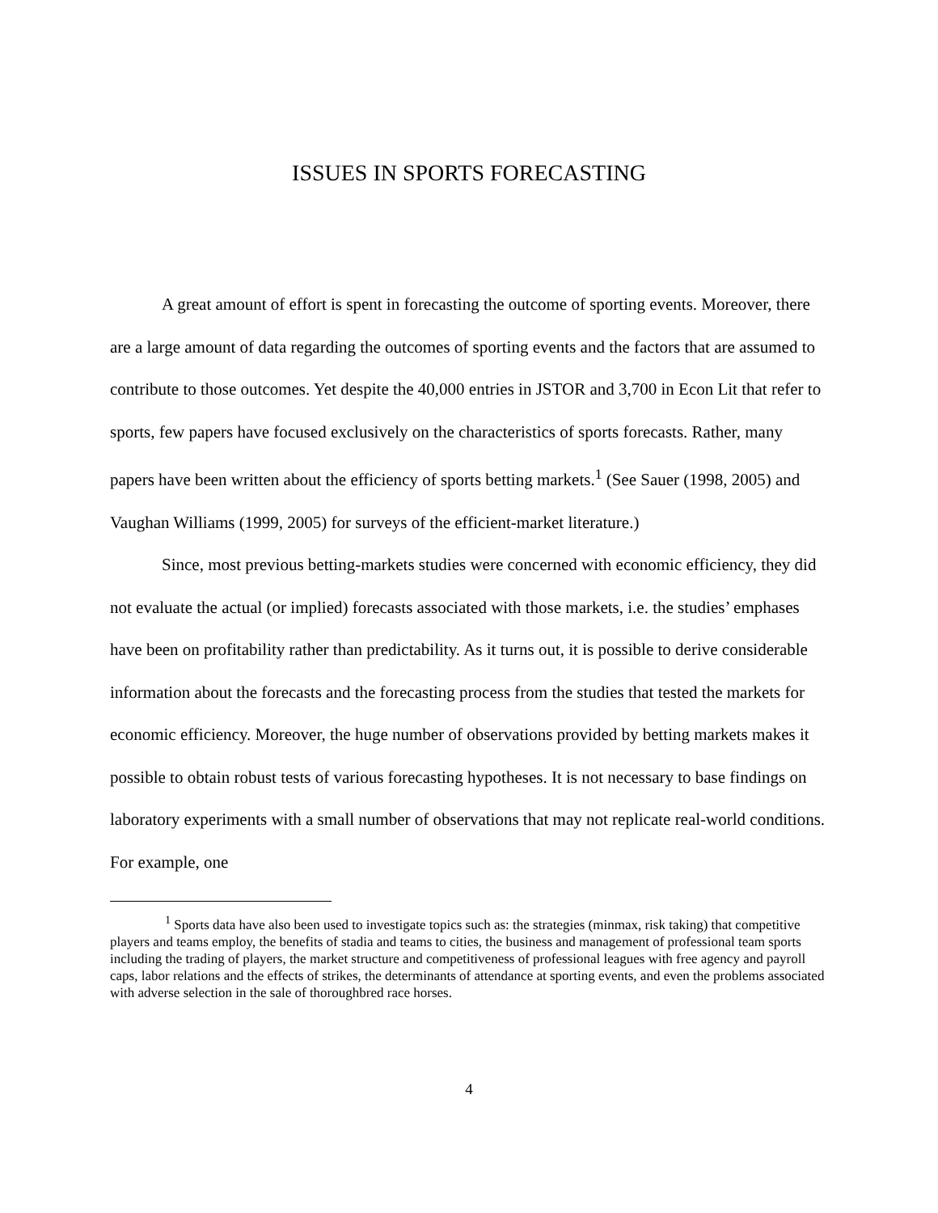ISSUES IN SPORTS FORECASTING
A great amount of effort is spent in forecasting the outcome of sporting events. Moreover, there are a large amount of data regarding the outcomes of sporting events and the factors that are assumed to contribute to those outcomes. Yet despite the 40,000 entries in JSTOR and 3,700 in Econ Lit that refer to sports, few papers have focused exclusively on the characteristics of sports forecasts. Rather, many papers have been written about the efficiency of sports betting markets.<sup>1</sup> (See Sauer (1998, 2005) and Vaughan Williams (1999, 2005) for surveys of the efficient-market literature.)
Since, most previous betting-markets studies were concerned with economic efficiency, they did not evaluate the actual (or implied) forecasts associated with those markets, i.e. the studies’ emphases have been on profitability rather than predictability. As it turns out, it is possible to derive considerable information about the forecasts and the forecasting process from the studies that tested the markets for economic efficiency. Moreover, the huge number of observations provided by betting markets makes it possible to obtain robust tests of various forecasting hypotheses. It is not necessary to base findings on laboratory experiments with a small number of observations that may not replicate real-world conditions. For example, one
<sup>1</sup> Sports data have also been used to investigate topics such as: the strategies (minmax, risk taking) that competitive players and teams employ, the benefits of stadia and teams to cities, the business and management of professional team sports including the trading of players, the market structure and competitiveness of professional leagues with free agency and payroll caps, labor relations and the effects of strikes, the determinants of attendance at sporting events, and even the problems associated with adverse selection in the sale of thoroughbred race horses.
4